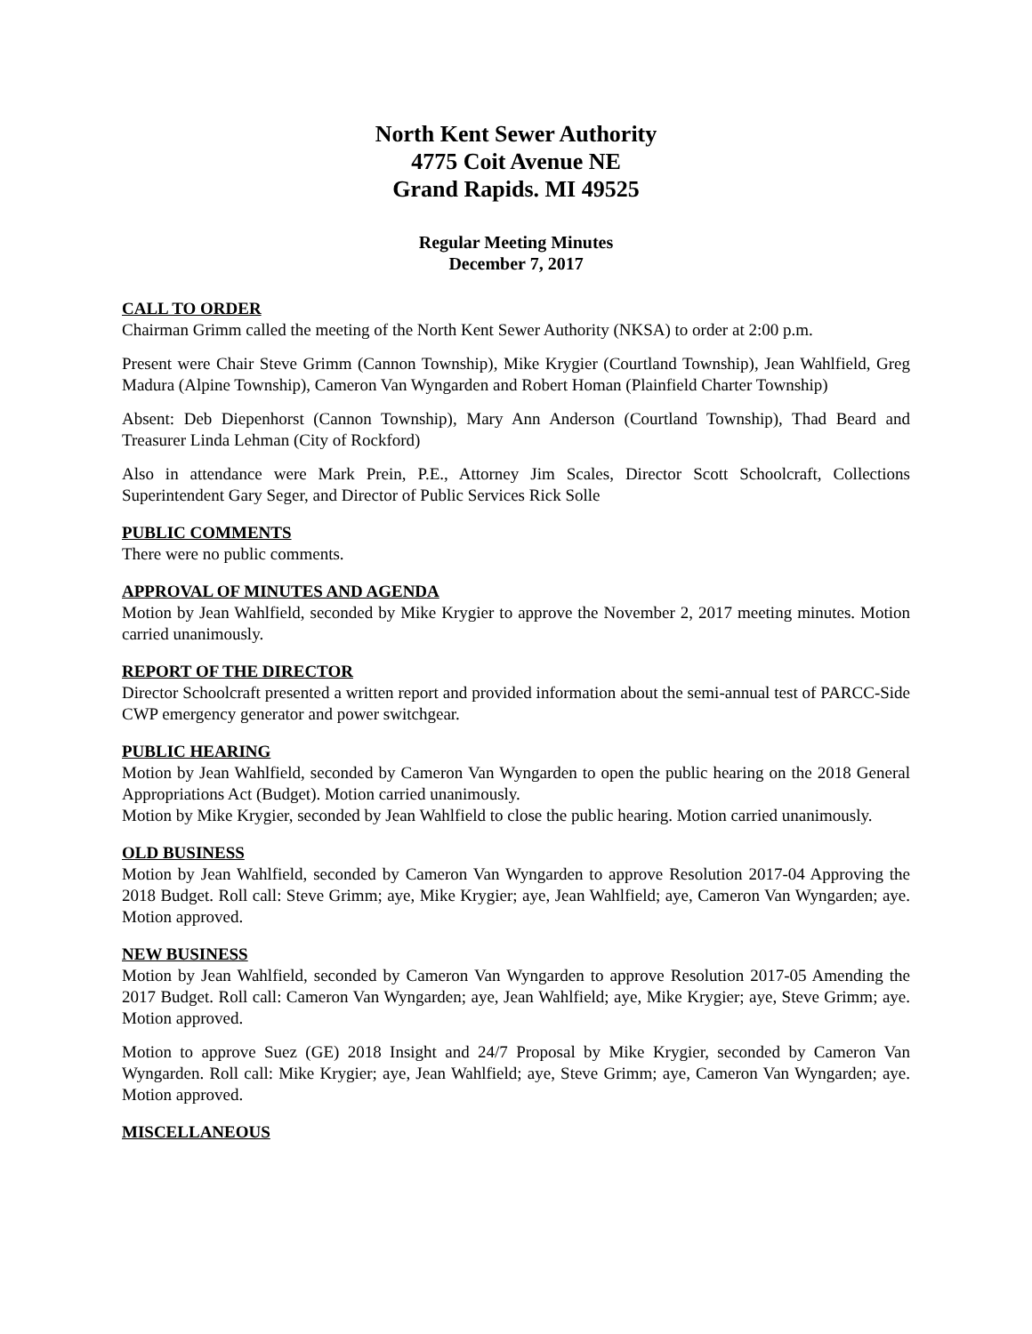North Kent Sewer Authority
4775 Coit Avenue NE
Grand Rapids. MI 49525
Regular Meeting Minutes
December 7, 2017
CALL TO ORDER
Chairman Grimm called the meeting of the North Kent Sewer Authority (NKSA) to order at 2:00 p.m.
Present were Chair Steve Grimm (Cannon Township), Mike Krygier (Courtland Township), Jean Wahlfield, Greg Madura (Alpine Township), Cameron Van Wyngarden and Robert Homan (Plainfield Charter Township)
Absent: Deb Diepenhorst (Cannon Township), Mary Ann Anderson (Courtland Township), Thad Beard and Treasurer Linda Lehman (City of Rockford)
Also in attendance were Mark Prein, P.E., Attorney Jim Scales, Director Scott Schoolcraft, Collections Superintendent Gary Seger, and Director of Public Services Rick Solle
PUBLIC COMMENTS
There were no public comments.
APPROVAL OF MINUTES AND AGENDA
Motion by Jean Wahlfield, seconded by Mike Krygier to approve the November 2, 2017 meeting minutes. Motion carried unanimously.
REPORT OF THE DIRECTOR
Director Schoolcraft presented a written report and provided information about the semi-annual test of PARCC-Side CWP emergency generator and power switchgear.
PUBLIC HEARING
Motion by Jean Wahlfield, seconded by Cameron Van Wyngarden to open the public hearing on the 2018 General Appropriations Act (Budget). Motion carried unanimously.
Motion by Mike Krygier, seconded by Jean Wahlfield to close the public hearing. Motion carried unanimously.
OLD BUSINESS
Motion by Jean Wahlfield, seconded by Cameron Van Wyngarden to approve Resolution 2017-04 Approving the 2018 Budget. Roll call: Steve Grimm; aye, Mike Krygier; aye, Jean Wahlfield; aye, Cameron Van Wyngarden; aye. Motion approved.
NEW BUSINESS
Motion by Jean Wahlfield, seconded by Cameron Van Wyngarden to approve Resolution 2017-05 Amending the 2017 Budget. Roll call: Cameron Van Wyngarden; aye, Jean Wahlfield; aye, Mike Krygier; aye, Steve Grimm; aye. Motion approved.
Motion to approve Suez (GE) 2018 Insight and 24/7 Proposal by Mike Krygier, seconded by Cameron Van Wyngarden. Roll call: Mike Krygier; aye, Jean Wahlfield; aye, Steve Grimm; aye, Cameron Van Wyngarden; aye. Motion approved.
MISCELLANEOUS